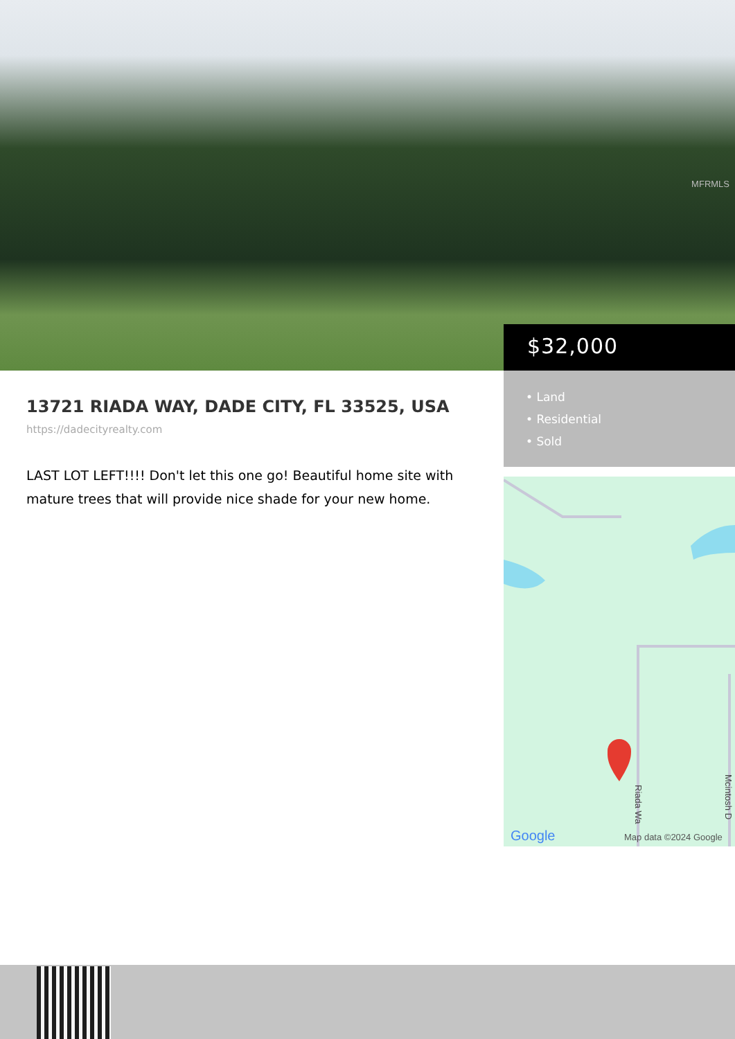MFRMLS
$32,000
• Land
• Residential
• Sold
Google
Map data ©2024 Google
Riada Wa
Mcintosh D
13721 RIADA WAY, DADE CITY, FL 33525, USA
https://dadecityrealty.com
LAST LOT LEFT!!!! Don't let this one go! Beautiful home site with mature trees that will provide nice shade for your new home.